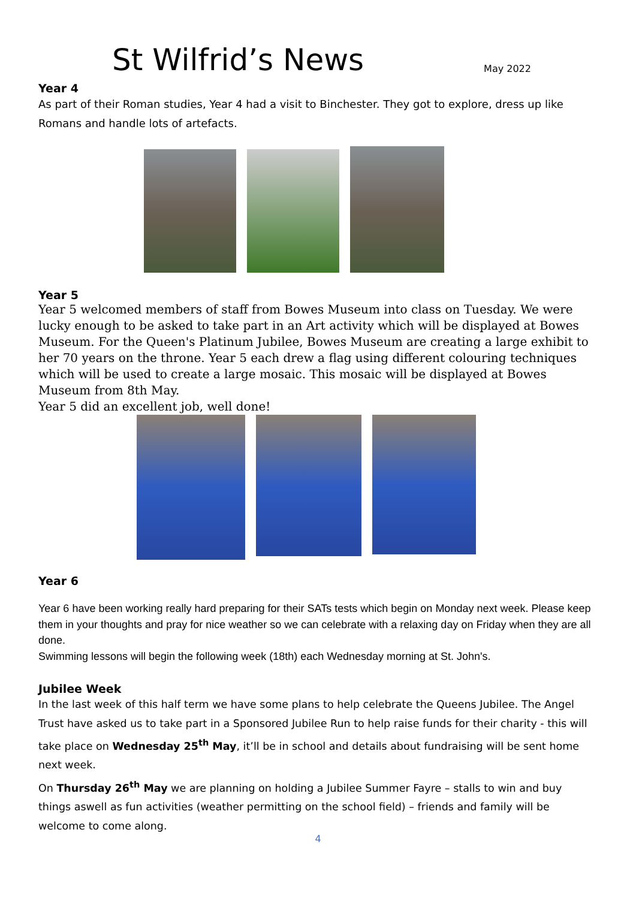St Wilfrid’s News
May 2022
Year 4
As part of their Roman studies, Year 4 had a visit to Binchester. They got to explore, dress up like Romans and handle lots of artefacts.
Year 5
Year 5 welcomed members of staff from Bowes Museum into class on Tuesday. We were lucky enough to be asked to take part in an Art activity which will be displayed at Bowes Museum. For the Queen's Platinum Jubilee, Bowes Museum are creating a large exhibit to her 70 years on the throne. Year 5 each drew a flag using different colouring techniques which will be used to create a large mosaic. This mosaic will be displayed at Bowes Museum from 8th May.
Year 5 did an excellent job, well done!
Year 6
Year 6 have been working really hard preparing for their SATs tests which begin on Monday next week. Please keep them in your thoughts and pray for nice weather so we can celebrate with a relaxing day on Friday when they are all done.
Swimming lessons will begin the following week (18th) each Wednesday morning at St. John's.
Jubilee Week
In the last week of this half term we have some plans to help celebrate the Queens Jubilee. The Angel Trust have asked us to take part in a Sponsored Jubilee Run to help raise funds for their charity - this will take place on Wednesday 25<sup>th</sup> May, it’ll be in school and details about fundraising will be sent home next week.
On Thursday 26<sup>th</sup> May we are planning on holding a Jubilee Summer Fayre – stalls to win and buy things aswell as fun activities (weather permitting on the school field) – friends and family will be welcome to come along.
4